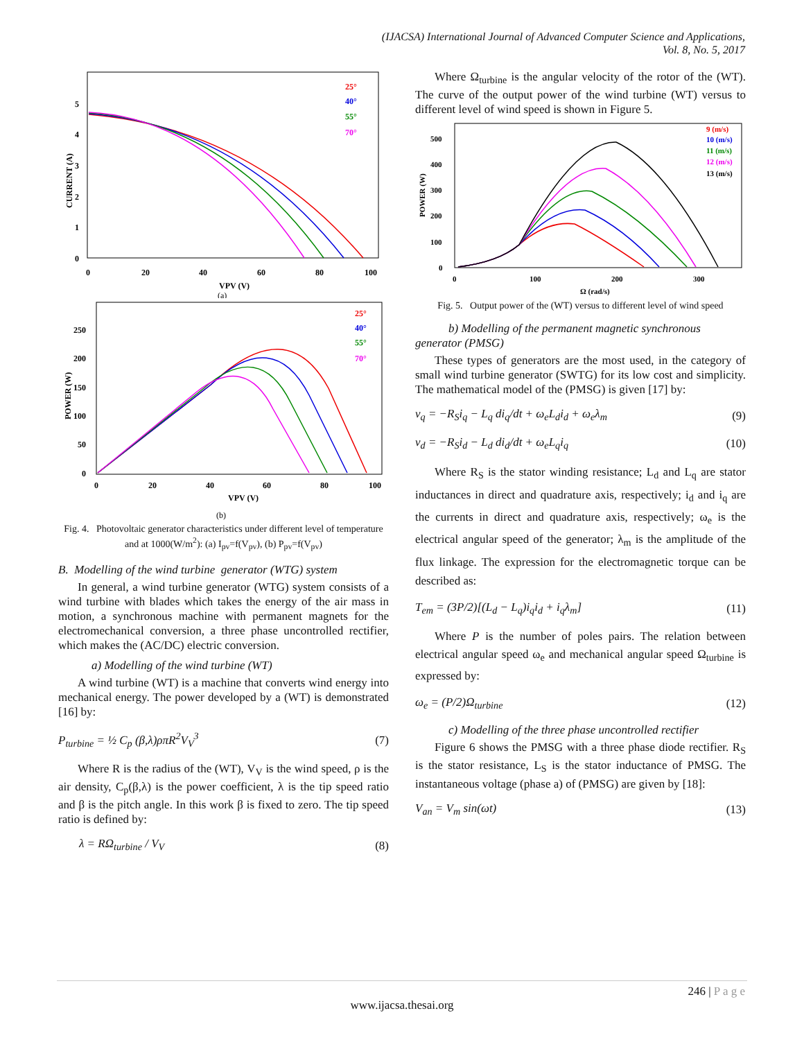(IJACSA) International Journal of Advanced Computer Science and Applications,
Vol. 8, No. 5, 2017
CURRENT (A)
5
4
3
2
1
0
0
20
40
60
80
100
VPV (V)
(a)
25°
40°
55°
70°
POWER (W)
250
200
150
100
50
0
0
20
40
60
80
100
VPV (V)
(b)
25°
40°
55°
70°
Fig. 4. Photovoltaic generator characteristics under different level of temperature and at 1000(W/m<sup>2</sup>): (a) I<sub>pv</sub>=f(V<sub>pv</sub>), (b) P<sub>pv</sub>=f(V<sub>pv</sub>)
B. Modelling of the wind turbine generator (WTG) system
In general, a wind turbine generator (WTG) system consists of a wind turbine with blades which takes the energy of the air mass in motion, a synchronous machine with permanent magnets for the electromechanical conversion, a three phase uncontrolled rectifier, which makes the (AC/DC) electric conversion.
a) Modelling of the wind turbine (WT)
A wind turbine (WT) is a machine that converts wind energy into mechanical energy. The power developed by a (WT) is demonstrated [16] by:
P<sub>turbine</sub> = ½ C<sub>p</sub> (β,λ)ρπR<sup>2</sup>V<sub>V</sub><sup>3</sup> (7)
Where R is the radius of the (WT), V<sub>V</sub> is the wind speed, ρ is the air density, C<sub>p</sub>(β,λ) is the power coefficient, λ is the tip speed ratio and β is the pitch angle. In this work β is fixed to zero. The tip speed ratio is defined by:
λ = RΩ<sub>turbine</sub> / V<sub>V</sub> (8)
Where Ω<sub>turbine</sub> is the angular velocity of the rotor of the (WT). The curve of the output power of the wind turbine (WT) versus to different level of wind speed is shown in Figure 5.
POWER (W)
500
400
300
200
100
0
0
100
200
300
Ω (rad/s)
9 (m/s)
10 (m/s)
11 (m/s)
12 (m/s)
13 (m/s)
Fig. 5. Output power of the (WT) versus to different level of wind speed
b) Modelling of the permanent magnetic synchronous generator (PMSG)
These types of generators are the most used, in the category of small wind turbine generator (SWTG) for its low cost and simplicity. The mathematical model of the (PMSG) is given [17] by:
v<sub>q</sub> = −R<sub>S</sub>i<sub>q</sub> − L<sub>q</sub> di<sub>q</sub>/dt + ω<sub>e</sub>L<sub>d</sub>i<sub>d</sub> + ω<sub>e</sub>λ<sub>m</sub> (9)
v<sub>d</sub> = −R<sub>S</sub>i<sub>d</sub> − L<sub>d</sub> di<sub>d</sub>/dt + ω<sub>e</sub>L<sub>q</sub>i<sub>q</sub> (10)
Where R<sub>S</sub> is the stator winding resistance; L<sub>d</sub> and L<sub>q</sub> are stator inductances in direct and quadrature axis, respectively; i<sub>d</sub> and i<sub>q</sub> are the currents in direct and quadrature axis, respectively; ω<sub>e</sub> is the electrical angular speed of the generator; λ<sub>m</sub> is the amplitude of the flux linkage. The expression for the electromagnetic torque can be described as:
T<sub>em</sub> = (3P/2)[(L<sub>d</sub> − L<sub>q</sub>)i<sub>q</sub>i<sub>d</sub> + i<sub>q</sub>λ<sub>m</sub>] (11)
Where P is the number of poles pairs. The relation between electrical angular speed ω<sub>e</sub> and mechanical angular speed Ω<sub>turbine</sub> is expressed by:
ω<sub>e</sub> = (P/2)Ω<sub>turbine</sub> (12)
c) Modelling of the three phase uncontrolled rectifier
Figure 6 shows the PMSG with a three phase diode rectifier. R<sub>S</sub> is the stator resistance, L<sub>S</sub> is the stator inductance of PMSG. The instantaneous voltage (phase a) of (PMSG) are given by [18]:
V<sub>an</sub> = V<sub>m</sub> sin(ωt) (13)
246 | P a g e
www.ijacsa.thesai.org